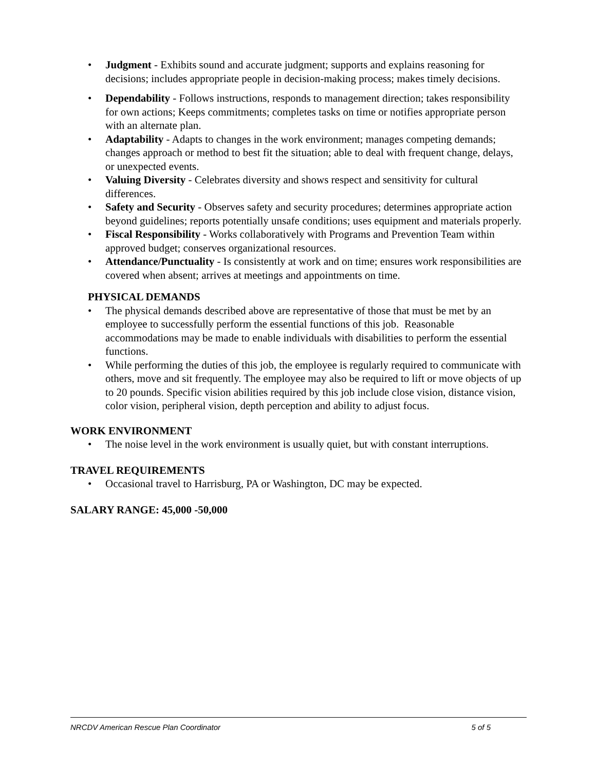• Judgment - Exhibits sound and accurate judgment; supports and explains reasoning for decisions; includes appropriate people in decision-making process; makes timely decisions.
• Dependability - Follows instructions, responds to management direction; takes responsibility for own actions; Keeps commitments; completes tasks on time or notifies appropriate person with an alternate plan.
• Adaptability - Adapts to changes in the work environment; manages competing demands; changes approach or method to best fit the situation; able to deal with frequent change, delays, or unexpected events.
• Valuing Diversity - Celebrates diversity and shows respect and sensitivity for cultural differences.
• Safety and Security - Observes safety and security procedures; determines appropriate action beyond guidelines; reports potentially unsafe conditions; uses equipment and materials properly.
• Fiscal Responsibility - Works collaboratively with Programs and Prevention Team within approved budget; conserves organizational resources.
• Attendance/Punctuality - Is consistently at work and on time; ensures work responsibilities are covered when absent; arrives at meetings and appointments on time.
PHYSICAL DEMANDS
• The physical demands described above are representative of those that must be met by an employee to successfully perform the essential functions of this job. Reasonable accommodations may be made to enable individuals with disabilities to perform the essential functions.
• While performing the duties of this job, the employee is regularly required to communicate with others, move and sit frequently. The employee may also be required to lift or move objects of up to 20 pounds. Specific vision abilities required by this job include close vision, distance vision, color vision, peripheral vision, depth perception and ability to adjust focus.
WORK ENVIRONMENT
• The noise level in the work environment is usually quiet, but with constant interruptions.
TRAVEL REQUIREMENTS
• Occasional travel to Harrisburg, PA or Washington, DC may be expected.
SALARY RANGE: 45,000 -50,000
NRCDV American Rescue Plan Coordinator 5 of 5